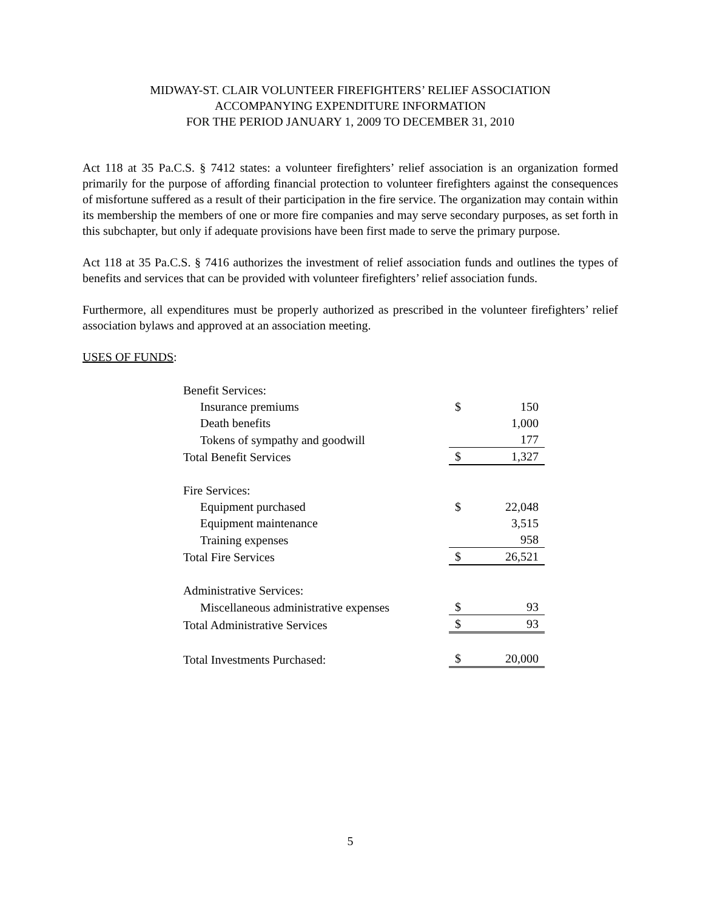MIDWAY-ST. CLAIR VOLUNTEER FIREFIGHTERS’ RELIEF ASSOCIATION
ACCOMPANYING EXPENDITURE INFORMATION
FOR THE PERIOD JANUARY 1, 2009 TO DECEMBER 31, 2010
Act 118 at 35 Pa.C.S. § 7412 states: a volunteer firefighters’ relief association is an organization formed primarily for the purpose of affording financial protection to volunteer firefighters against the consequences of misfortune suffered as a result of their participation in the fire service. The organization may contain within its membership the members of one or more fire companies and may serve secondary purposes, as set forth in this subchapter, but only if adequate provisions have been first made to serve the primary purpose.
Act 118 at 35 Pa.C.S. § 7416 authorizes the investment of relief association funds and outlines the types of benefits and services that can be provided with volunteer firefighters’ relief association funds.
Furthermore, all expenditures must be properly authorized as prescribed in the volunteer firefighters’ relief association bylaws and approved at an association meeting.
USES OF FUNDS:
| Benefit Services: | | |
| Insurance premiums | $ | 150 |
| Death benefits | | 1,000 |
| Tokens of sympathy and goodwill | | 177 |
| Total Benefit Services | $ | 1,327 |
| Fire Services: | | |
| Equipment purchased | $ | 22,048 |
| Equipment maintenance | | 3,515 |
| Training expenses | | 958 |
| Total Fire Services | $ | 26,521 |
| Administrative Services: | | |
| Miscellaneous administrative expenses | $ | 93 |
| Total Administrative Services | $ | 93 |
| Total Investments Purchased: | $ | 20,000 |
5